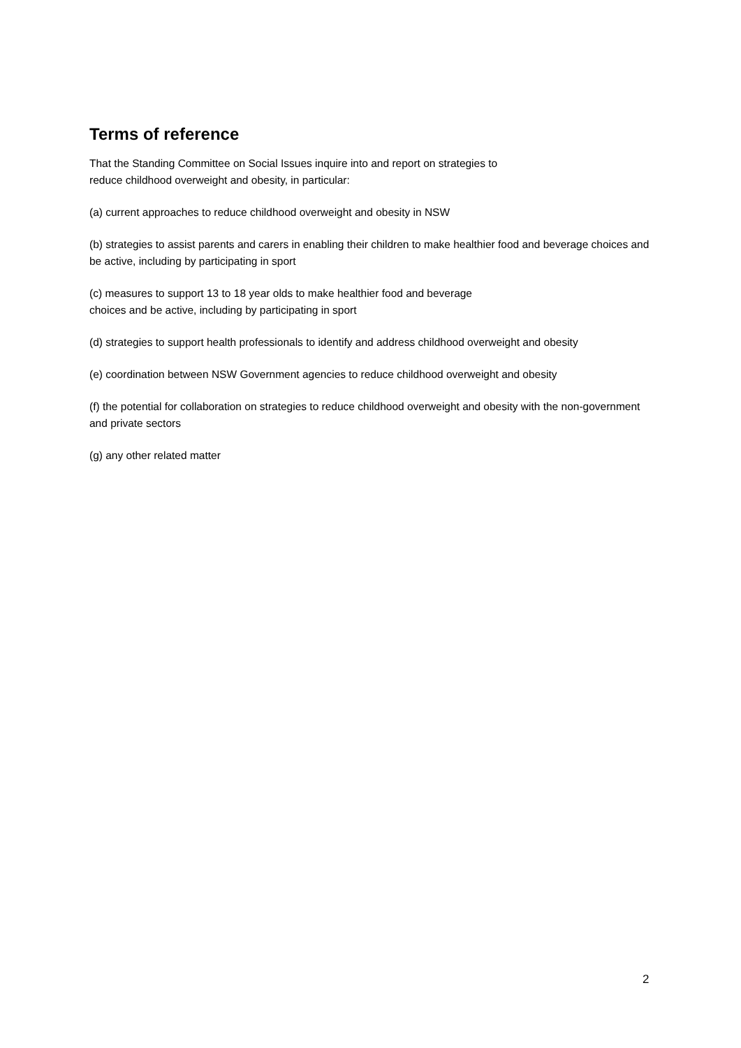Terms of reference
That the Standing Committee on Social Issues inquire into and report on strategies to
reduce childhood overweight and obesity, in particular:
(a) current approaches to reduce childhood overweight and obesity in NSW
(b) strategies to assist parents and carers in enabling their children to make healthier food and beverage choices and be active, including by participating in sport
(c) measures to support 13 to 18 year olds to make healthier food and beverage
choices and be active, including by participating in sport
(d) strategies to support health professionals to identify and address childhood overweight and obesity
(e) coordination between NSW Government agencies to reduce childhood overweight and obesity
(f) the potential for collaboration on strategies to reduce childhood overweight and obesity with the non-government and private sectors
(g) any other related matter
2